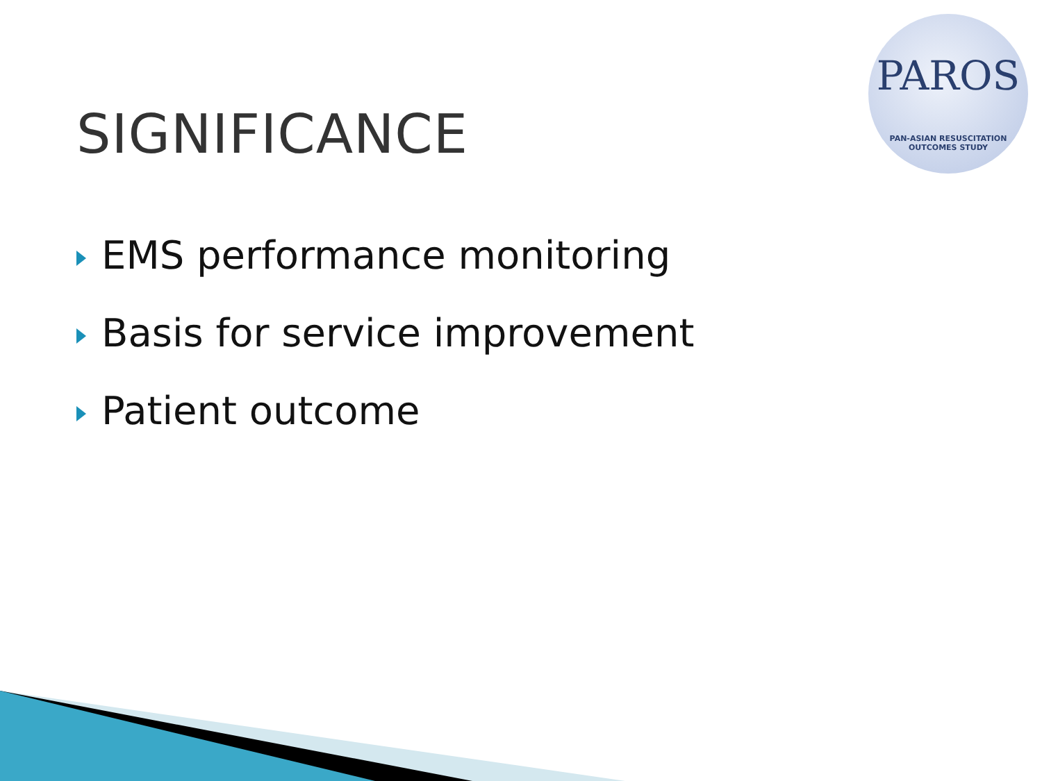PAROS
PAN-ASIAN RESUSCITATION OUTCOMES STUDY
SIGNIFICANCE
EMS performance monitoring
Basis for service improvement
Patient outcome